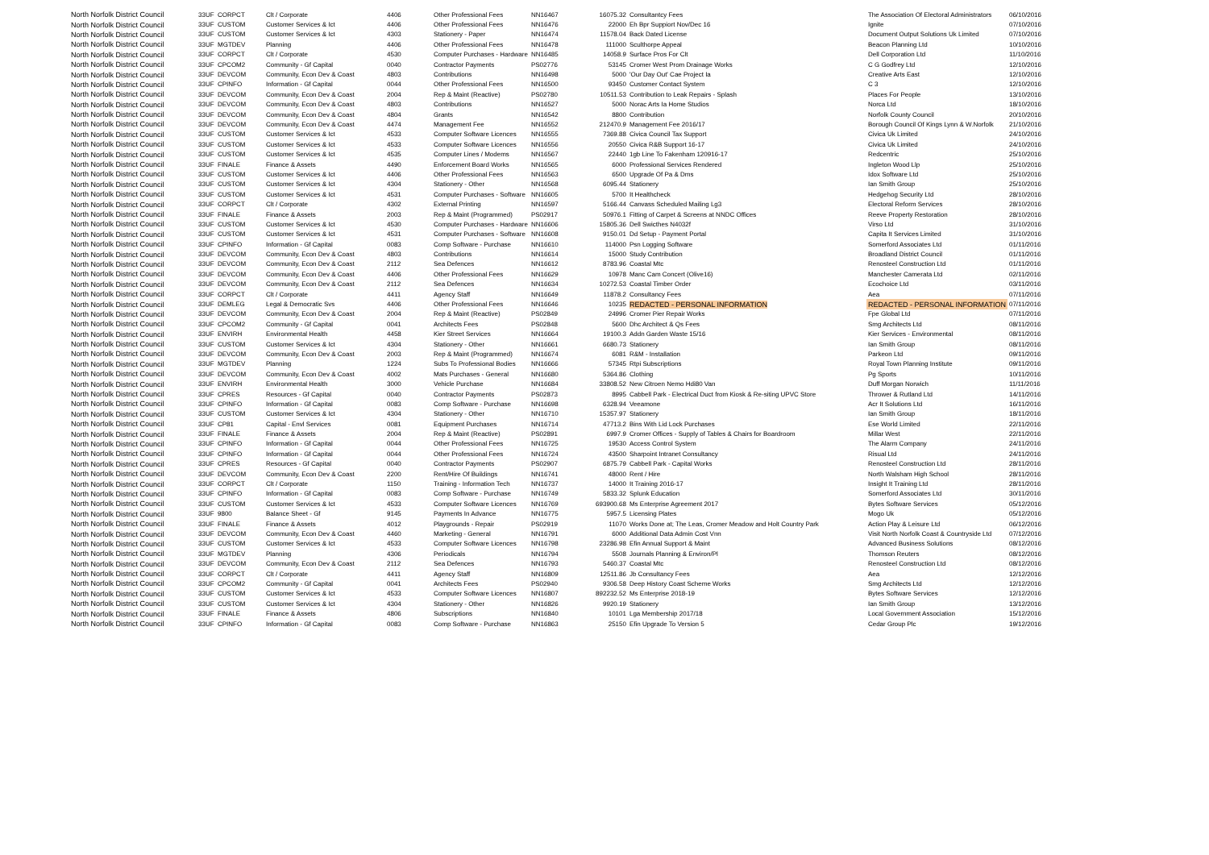| North Norfolk District Council | 33UF | CORPCT | Clt / Corporate | 4406 | Other Professional Fees | NN16467 | 16075.32 | Consultantcy Fees | The Association Of Electoral Administrators | 06/10/2016 |
| North Norfolk District Council | 33UF | CUSTOM | Customer Services & Ict | 4406 | Other Professional Fees | NN16476 | 22000 | Eh Bpr Suppiort Nov/Dec 16 | Ignite | 07/10/2016 |
| North Norfolk District Council | 33UF | CUSTOM | Customer Services & Ict | 4303 | Stationery - Paper | NN16474 | 11578.04 | Back Dated License | Document Output Solutions Uk Limited | 07/10/2016 |
| North Norfolk District Council | 33UF | MGTDEV | Planning | 4406 | Other Professional Fees | NN16478 | 111000 | Sculthorpe Appeal | Beacon Planning Ltd | 10/10/2016 |
| North Norfolk District Council | 33UF | CORPCT | Clt / Corporate | 4530 | Computer Purchases - Hardware | NN16485 | 14058.9 | Surface Pros For Clt | Dell Corporation Ltd | 11/10/2016 |
| North Norfolk District Council | 33UF | CPCOM2 | Community - Gf Capital | 0040 | Contractor Payments | PS02776 | 53145 | Cromer West Prom Drainage Works | C G Godfrey Ltd | 12/10/2016 |
| North Norfolk District Council | 33UF | DEVCOM | Community, Econ Dev & Coast | 4803 | Contributions | NN16498 | 5000 | 'Our Day Out' Cae Project Ia | Creative Arts East | 12/10/2016 |
| North Norfolk District Council | 33UF | CPINFO | Information - Gf Capital | 0044 | Other Professional Fees | NN16500 | 93450 | Customer Contact System | C 3 | 12/10/2016 |
| North Norfolk District Council | 33UF | DEVCOM | Community, Econ Dev & Coast | 2004 | Rep & Maint (Reactive) | PS02780 | 10511.53 | Contribution to Leak Repairs - Splash | Places For People | 13/10/2016 |
| North Norfolk District Council | 33UF | DEVCOM | Community, Econ Dev & Coast | 4803 | Contributions | NN16527 | 5000 | Norac Arts Ia Home Studios | Norca Ltd | 18/10/2016 |
| North Norfolk District Council | 33UF | DEVCOM | Community, Econ Dev & Coast | 4804 | Grants | NN16542 | 8800 | Contribution | Norfolk County Council | 20/10/2016 |
| North Norfolk District Council | 33UF | DEVCOM | Community, Econ Dev & Coast | 4474 | Management Fee | NN16552 | 212470.9 | Management Fee 2016/17 | Borough Council Of Kings Lynn & W.Norfolk | 21/10/2016 |
| North Norfolk District Council | 33UF | CUSTOM | Customer Services & Ict | 4533 | Computer Software Licences | NN16555 | 7369.88 | Civica Council Tax Support | Civica Uk Limited | 24/10/2016 |
| North Norfolk District Council | 33UF | CUSTOM | Customer Services & Ict | 4533 | Computer Software Licences | NN16556 | 20550 | Civica R&B Support 16-17 | Civica Uk Limited | 24/10/2016 |
| North Norfolk District Council | 33UF | CUSTOM | Customer Services & Ict | 4535 | Computer Lines / Modems | NN16567 | 22440 | 1gb Line To Fakenham 120916-17 | Redcentric | 25/10/2016 |
| North Norfolk District Council | 33UF | FINALE | Finance & Assets | 4490 | Enforcement Board Works | NN16565 | 6000 | Professional Services Rendered | Ingleton Wood Llp | 25/10/2016 |
| North Norfolk District Council | 33UF | CUSTOM | Customer Services & Ict | 4406 | Other Professional Fees | NN16563 | 6500 | Upgrade Of Pa & Dms | Idox Software Ltd | 25/10/2016 |
| North Norfolk District Council | 33UF | CUSTOM | Customer Services & Ict | 4304 | Stationery - Other | NN16568 | 6095.44 | Stationery | Ian Smith Group | 25/10/2016 |
| North Norfolk District Council | 33UF | CUSTOM | Customer Services & Ict | 4531 | Computer Purchases - Software | NN16605 | 5700 | It Healthcheck | Hedgehog Security Ltd | 28/10/2016 |
| North Norfolk District Council | 33UF | CORPCT | Clt / Corporate | 4302 | External Printing | NN16597 | 5166.44 | Canvass Scheduled Mailing Lg3 | Electoral Reform Services | 28/10/2016 |
| North Norfolk District Council | 33UF | FINALE | Finance & Assets | 2003 | Rep & Maint (Programmed) | PS02917 | 50976.1 | Fitting of Carpet & Screens at NNDC Offices | Reeve Property Restoration | 28/10/2016 |
| North Norfolk District Council | 33UF | CUSTOM | Customer Services & Ict | 4530 | Computer Purchases - Hardware | NN16606 | 15805.36 | Dell Swicthes N4032f | Virso Ltd | 31/10/2016 |
| North Norfolk District Council | 33UF | CUSTOM | Customer Services & Ict | 4531 | Computer Purchases - Software | NN16608 | 9150.01 | Dd Setup - Payment Portal | Capita It Services Limited | 31/10/2016 |
| North Norfolk District Council | 33UF | CPINFO | Information - Gf Capital | 0083 | Comp Software - Purchase | NN16610 | 114000 | Psn Logging Software | Somerford Associates Ltd | 01/11/2016 |
| North Norfolk District Council | 33UF | DEVCOM | Community, Econ Dev & Coast | 4803 | Contributions | NN16614 | 15000 | Study Contribution | Broadland District Council | 01/11/2016 |
| North Norfolk District Council | 33UF | DEVCOM | Community, Econ Dev & Coast | 2112 | Sea Defences | NN16612 | 8783.96 | Coastal Mtc | Renosteel Construction Ltd | 01/11/2016 |
| North Norfolk District Council | 33UF | DEVCOM | Community, Econ Dev & Coast | 4406 | Other Professional Fees | NN16629 | 10978 | Manc Cam Concert (Olive16) | Manchester Camerata Ltd | 02/11/2016 |
| North Norfolk District Council | 33UF | DEVCOM | Community, Econ Dev & Coast | 2112 | Sea Defences | NN16634 | 10272.53 | Coastal Timber Order | Ecochoice Ltd | 03/11/2016 |
| North Norfolk District Council | 33UF | CORPCT | Clt / Corporate | 4411 | Agency Staff | NN16649 | 11878.2 | Consultancy Fees | Aea | 07/11/2016 |
| North Norfolk District Council | 33UF | DEMLEG | Legal & Democratic Svs | 4406 | Other Professional Fees | NN16646 | 10235 | REDACTED - PERSONAL INFORMATION | REDACTED - PERSONAL INFORMATION | 07/11/2016 |
| North Norfolk District Council | 33UF | DEVCOM | Community, Econ Dev & Coast | 2004 | Rep & Maint (Reactive) | PS02849 | 24996 | Cromer Pier Repair Works | Fpe Global Ltd | 07/11/2016 |
| North Norfolk District Council | 33UF | CPCOM2 | Community - Gf Capital | 0041 | Architects Fees | PS02848 | 5600 | Dhc Architect & Qs Fees | Smg Architects Ltd | 08/11/2016 |
| North Norfolk District Council | 33UF | ENVIRH | Environmental Health | 4458 | Kier Street Services | NN16664 | 19100.3 | Addn Garden Waste 15/16 | Kier Services - Environmental | 08/11/2016 |
| North Norfolk District Council | 33UF | CUSTOM | Customer Services & Ict | 4304 | Stationery - Other | NN16661 | 6680.73 | Stationery | Ian Smith Group | 08/11/2016 |
| North Norfolk District Council | 33UF | DEVCOM | Community, Econ Dev & Coast | 2003 | Rep & Maint (Programmed) | NN16674 | 6081 | R&M - Installation | Parkeon Ltd | 09/11/2016 |
| North Norfolk District Council | 33UF | MGTDEV | Planning | 1224 | Subs To Professional Bodies | NN16666 | 57345 | Rtpi Subscriptions | Royal Town Planning Institute | 09/11/2016 |
| North Norfolk District Council | 33UF | DEVCOM | Community, Econ Dev & Coast | 4002 | Mats Purchases - General | NN16680 | 5364.86 | Clothing | Pg Sports | 10/11/2016 |
| North Norfolk District Council | 33UF | ENVIRH | Environmental Health | 3000 | Vehicle Purchase | NN16684 | 33808.52 | New Citroen Nemo Hdi80 Van | Duff Morgan Norwich | 11/11/2016 |
| North Norfolk District Council | 33UF | CPRES | Resources - Gf Capital | 0040 | Contractor Payments | PS02873 | 8995 | Cabbell Park - Electrical Duct from Kiosk & Re-siting UPVC Store | Thrower & Rutland Ltd | 14/11/2016 |
| North Norfolk District Council | 33UF | CPINFO | Information - Gf Capital | 0083 | Comp Software - Purchase | NN16698 | 6328.94 | Veeamone | Acr It Solutions Ltd | 16/11/2016 |
| North Norfolk District Council | 33UF | CUSTOM | Customer Services & Ict | 4304 | Stationery - Other | NN16710 | 15357.97 | Stationery | Ian Smith Group | 18/11/2016 |
| North Norfolk District Council | 33UF | CP81 | Capital - Envl Services | 0081 | Equipment Purchases | NN16714 | 47713.2 | Bins With Lid Lock Purchases | Ese World Limited | 22/11/2016 |
| North Norfolk District Council | 33UF | FINALE | Finance & Assets | 2004 | Rep & Maint (Reactive) | PS02891 | 6997.9 | Cromer Offices - Supply of Tables & Chairs for Boardroom | Millar West | 22/11/2016 |
| North Norfolk District Council | 33UF | CPINFO | Information - Gf Capital | 0044 | Other Professional Fees | NN16725 | 19530 | Access Control System | The Alarm Company | 24/11/2016 |
| North Norfolk District Council | 33UF | CPINFO | Information - Gf Capital | 0044 | Other Professional Fees | NN16724 | 43500 | Sharpoint Intranet Consultancy | Risual Ltd | 24/11/2016 |
| North Norfolk District Council | 33UF | CPRES | Resources - Gf Capital | 0040 | Contractor Payments | PS02907 | 6875.79 | Cabbell Park - Capital Works | Renosteel Construction Ltd | 28/11/2016 |
| North Norfolk District Council | 33UF | DEVCOM | Community, Econ Dev & Coast | 2200 | Rent/Hire Of Buildings | NN16741 | 48000 | Rent / Hire | North Walsham High School | 28/11/2016 |
| North Norfolk District Council | 33UF | CORPCT | Clt / Corporate | 1150 | Training - Information Tech | NN16737 | 14000 | It Training 2016-17 | Insight It Training Ltd | 28/11/2016 |
| North Norfolk District Council | 33UF | CPINFO | Information - Gf Capital | 0083 | Comp Software - Purchase | NN16749 | 5833.32 | Splunk Education | Somerford Associates Ltd | 30/11/2016 |
| North Norfolk District Council | 33UF | CUSTOM | Customer Services & Ict | 4533 | Computer Software Licences | NN16769 | 693900.68 | Ms Enterprise Agreement 2017 | Bytes Software Services | 05/12/2016 |
| North Norfolk District Council | 33UF | 9800 | Balance Sheet - Gf | 9145 | Payments In Advance | NN16775 | 5957.5 | Licensing Plates | Mogo Uk | 05/12/2016 |
| North Norfolk District Council | 33UF | FINALE | Finance & Assets | 4012 | Playgrounds - Repair | PS02919 | 11070 | Works Done at; The Leas, Cromer Meadow and Holt Country Park | Action Play & Leisure Ltd | 06/12/2016 |
| North Norfolk District Council | 33UF | DEVCOM | Community, Econ Dev & Coast | 4460 | Marketing - General | NN16791 | 6000 | Additional Data Admin Cost Vnn | Visit North Norfolk Coast & Countryside Ltd | 07/12/2016 |
| North Norfolk District Council | 33UF | CUSTOM | Customer Services & Ict | 4533 | Computer Software Licences | NN16798 | 23286.98 | Efin Annual Support & Maint | Advanced Business Solutions | 08/12/2016 |
| North Norfolk District Council | 33UF | MGTDEV | Planning | 4306 | Periodicals | NN16794 | 5508 | Journals Planning & Environ/Pl | Thomson Reuters | 08/12/2016 |
| North Norfolk District Council | 33UF | DEVCOM | Community, Econ Dev & Coast | 2112 | Sea Defences | NN16793 | 5460.37 | Coastal Mtc | Renosteel Construction Ltd | 08/12/2016 |
| North Norfolk District Council | 33UF | CORPCT | Clt / Corporate | 4411 | Agency Staff | NN16809 | 12511.86 | Jb Consultancy Fees | Aea | 12/12/2016 |
| North Norfolk District Council | 33UF | CPCOM2 | Community - Gf Capital | 0041 | Architects Fees | PS02940 | 9306.58 | Deep History Coast Scheme Works | Smg Architects Ltd | 12/12/2016 |
| North Norfolk District Council | 33UF | CUSTOM | Customer Services & Ict | 4533 | Computer Software Licences | NN16807 | 892232.52 | Ms Enterprise 2018-19 | Bytes Software Services | 12/12/2016 |
| North Norfolk District Council | 33UF | CUSTOM | Customer Services & Ict | 4304 | Stationery - Other | NN16826 | 9920.19 | Stationery | Ian Smith Group | 13/12/2016 |
| North Norfolk District Council | 33UF | FINALE | Finance & Assets | 4806 | Subscriptions | NN16840 | 10101 | Lga Membership 2017/18 | Local Government Association | 15/12/2016 |
| North Norfolk District Council | 33UF | CPINFO | Information - Gf Capital | 0083 | Comp Software - Purchase | NN16863 | 25150 | Efin Upgrade To Version 5 | Cedar Group Plc | 19/12/2016 |